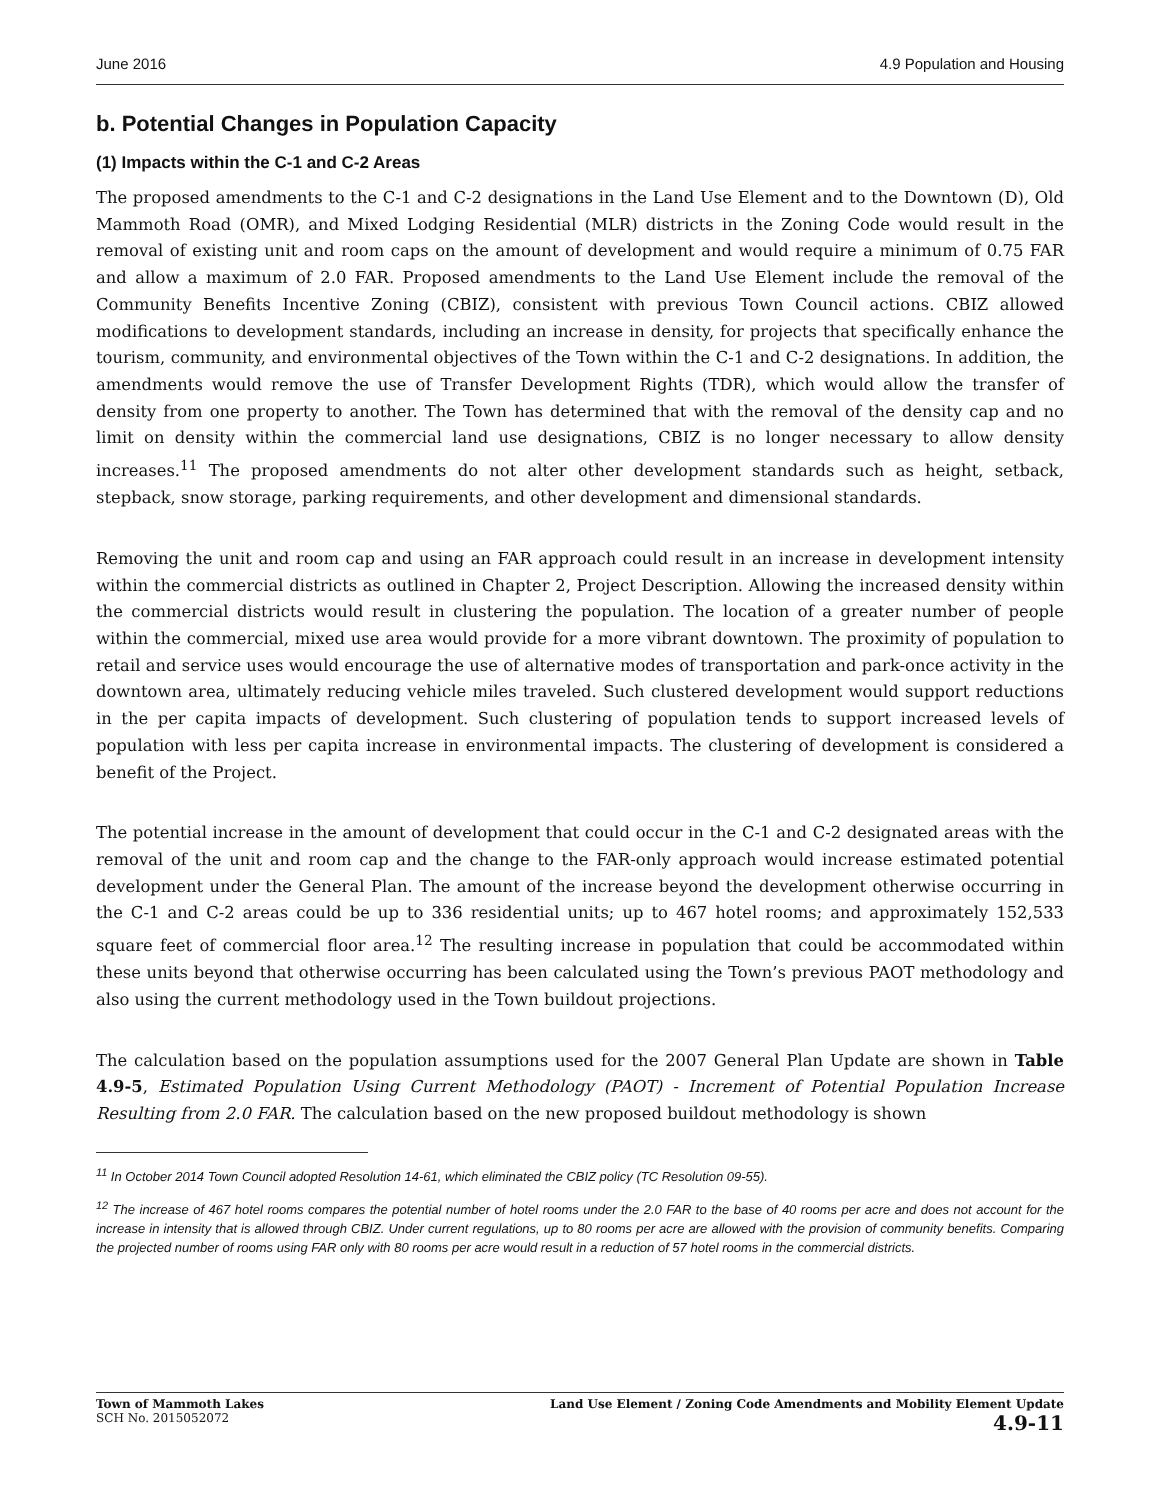June 2016 4.9 Population and Housing
b. Potential Changes in Population Capacity
(1) Impacts within the C-1 and C-2 Areas
The proposed amendments to the C-1 and C-2 designations in the Land Use Element and to the Downtown (D), Old Mammoth Road (OMR), and Mixed Lodging Residential (MLR) districts in the Zoning Code would result in the removal of existing unit and room caps on the amount of development and would require a minimum of 0.75 FAR and allow a maximum of 2.0 FAR. Proposed amendments to the Land Use Element include the removal of the Community Benefits Incentive Zoning (CBIZ), consistent with previous Town Council actions. CBIZ allowed modifications to development standards, including an increase in density, for projects that specifically enhance the tourism, community, and environmental objectives of the Town within the C-1 and C-2 designations. In addition, the amendments would remove the use of Transfer Development Rights (TDR), which would allow the transfer of density from one property to another. The Town has determined that with the removal of the density cap and no limit on density within the commercial land use designations, CBIZ is no longer necessary to allow density increases.<sup>11</sup> The proposed amendments do not alter other development standards such as height, setback, stepback, snow storage, parking requirements, and other development and dimensional standards.
Removing the unit and room cap and using an FAR approach could result in an increase in development intensity within the commercial districts as outlined in Chapter 2, Project Description. Allowing the increased density within the commercial districts would result in clustering the population. The location of a greater number of people within the commercial, mixed use area would provide for a more vibrant downtown. The proximity of population to retail and service uses would encourage the use of alternative modes of transportation and park-once activity in the downtown area, ultimately reducing vehicle miles traveled. Such clustered development would support reductions in the per capita impacts of development. Such clustering of population tends to support increased levels of population with less per capita increase in environmental impacts. The clustering of development is considered a benefit of the Project.
The potential increase in the amount of development that could occur in the C-1 and C-2 designated areas with the removal of the unit and room cap and the change to the FAR-only approach would increase estimated potential development under the General Plan. The amount of the increase beyond the development otherwise occurring in the C-1 and C-2 areas could be up to 336 residential units; up to 467 hotel rooms; and approximately 152,533 square feet of commercial floor area.<sup>12</sup> The resulting increase in population that could be accommodated within these units beyond that otherwise occurring has been calculated using the Town’s previous PAOT methodology and also using the current methodology used in the Town buildout projections.
The calculation based on the population assumptions used for the 2007 General Plan Update are shown in Table 4.9-5, Estimated Population Using Current Methodology (PAOT) - Increment of Potential Population Increase Resulting from 2.0 FAR. The calculation based on the new proposed buildout methodology is shown
<sup>11</sup> In October 2014 Town Council adopted Resolution 14-61, which eliminated the CBIZ policy (TC Resolution 09-55).
<sup>12</sup> The increase of 467 hotel rooms compares the potential number of hotel rooms under the 2.0 FAR to the base of 40 rooms per acre and does not account for the increase in intensity that is allowed through CBIZ. Under current regulations, up to 80 rooms per acre are allowed with the provision of community benefits. Comparing the projected number of rooms using FAR only with 80 rooms per acre would result in a reduction of 57 hotel rooms in the commercial districts.
Town of Mammoth Lakes
SCH No. 2015052072
Land Use Element / Zoning Code Amendments and Mobility Element Update
4.9-11